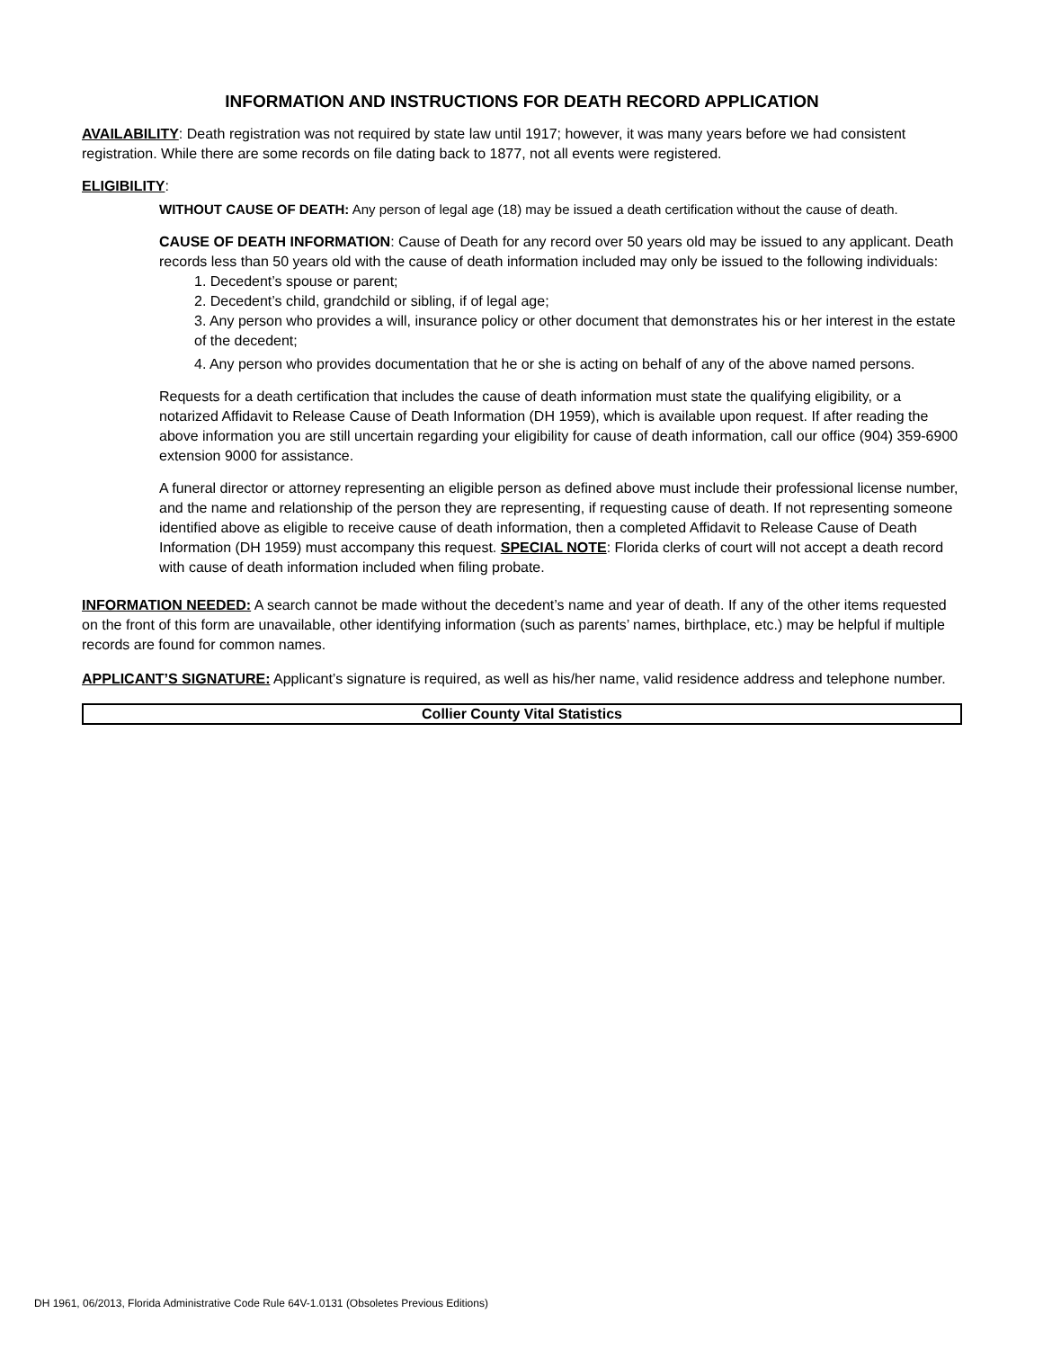INFORMATION AND INSTRUCTIONS FOR DEATH RECORD APPLICATION
AVAILABILITY: Death registration was not required by state law until 1917; however, it was many years before we had consistent registration. While there are some records on file dating back to 1877, not all events were registered.
ELIGIBILITY:
WITHOUT CAUSE OF DEATH: Any person of legal age (18) may be issued a death certification without the cause of death.
CAUSE OF DEATH INFORMATION: Cause of Death for any record over 50 years old may be issued to any applicant. Death records less than 50 years old with the cause of death information included may only be issued to the following individuals:
1. Decedent’s spouse or parent;
2. Decedent’s child, grandchild or sibling, if of legal age;
3. Any person who provides a will, insurance policy or other document that demonstrates his or her interest in the estate of the decedent;
4. Any person who provides documentation that he or she is acting on behalf of any of the above named persons.
Requests for a death certification that includes the cause of death information must state the qualifying eligibility, or a notarized Affidavit to Release Cause of Death Information (DH 1959), which is available upon request. If after reading the above information you are still uncertain regarding your eligibility for cause of death information, call our office (904) 359-6900 extension 9000 for assistance.
A funeral director or attorney representing an eligible person as defined above must include their professional license number, and the name and relationship of the person they are representing, if requesting cause of death. If not representing someone identified above as eligible to receive cause of death information, then a completed Affidavit to Release Cause of Death Information (DH 1959) must accompany this request. SPECIAL NOTE: Florida clerks of court will not accept a death record with cause of death information included when filing probate.
INFORMATION NEEDED: A search cannot be made without the decedent’s name and year of death. If any of the other items requested on the front of this form are unavailable, other identifying information (such as parents’ names, birthplace, etc.) may be helpful if multiple records are found for common names.
APPLICANT’S SIGNATURE: Applicant’s signature is required, as well as his/her name, valid residence address and telephone number.
Collier County Vital Statistics
DH 1961, 06/2013, Florida Administrative Code Rule 64V-1.0131 (Obsoletes Previous Editions)